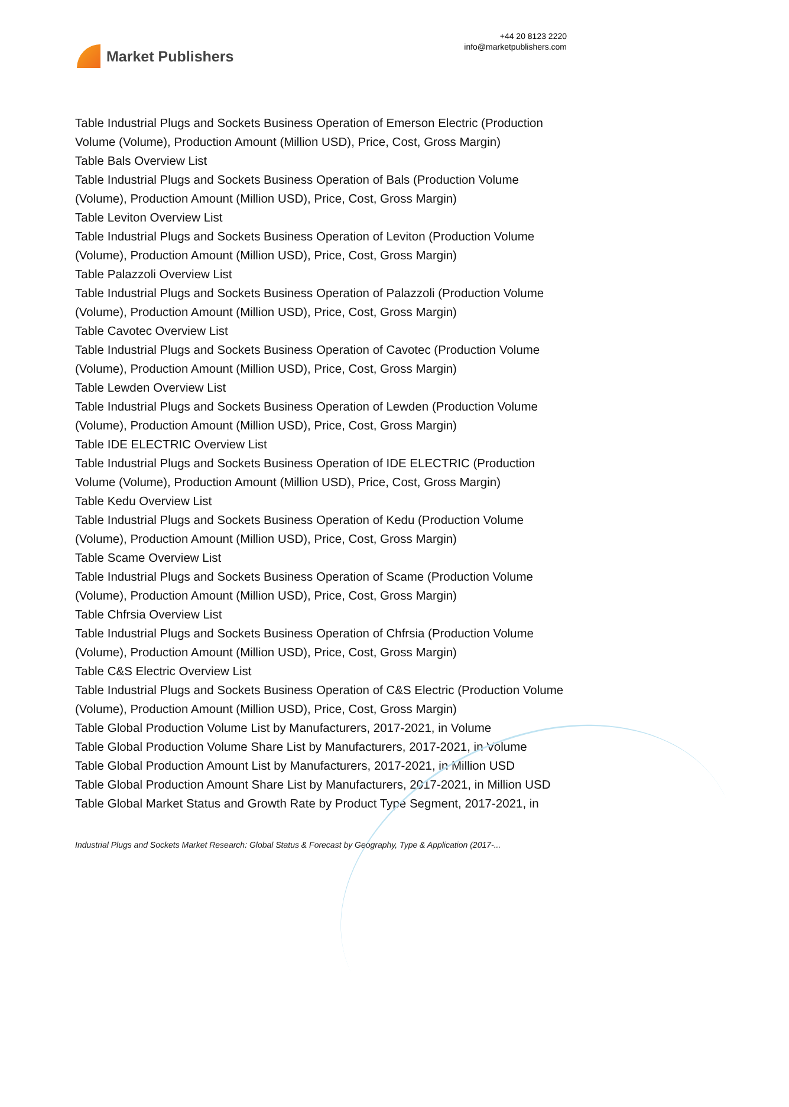Market Publishers
+44 20 8123 2220
info@marketpublishers.com
Table Industrial Plugs and Sockets Business Operation of Emerson Electric (Production Volume (Volume), Production Amount (Million USD), Price, Cost, Gross Margin)
Table Bals Overview List
Table Industrial Plugs and Sockets Business Operation of Bals (Production Volume (Volume), Production Amount (Million USD), Price, Cost, Gross Margin)
Table Leviton Overview List
Table Industrial Plugs and Sockets Business Operation of Leviton (Production Volume (Volume), Production Amount (Million USD), Price, Cost, Gross Margin)
Table Palazzoli Overview List
Table Industrial Plugs and Sockets Business Operation of Palazzoli (Production Volume (Volume), Production Amount (Million USD), Price, Cost, Gross Margin)
Table Cavotec Overview List
Table Industrial Plugs and Sockets Business Operation of Cavotec (Production Volume (Volume), Production Amount (Million USD), Price, Cost, Gross Margin)
Table Lewden Overview List
Table Industrial Plugs and Sockets Business Operation of Lewden (Production Volume (Volume), Production Amount (Million USD), Price, Cost, Gross Margin)
Table IDE ELECTRIC Overview List
Table Industrial Plugs and Sockets Business Operation of IDE ELECTRIC (Production Volume (Volume), Production Amount (Million USD), Price, Cost, Gross Margin)
Table Kedu Overview List
Table Industrial Plugs and Sockets Business Operation of Kedu (Production Volume (Volume), Production Amount (Million USD), Price, Cost, Gross Margin)
Table Scame Overview List
Table Industrial Plugs and Sockets Business Operation of Scame (Production Volume (Volume), Production Amount (Million USD), Price, Cost, Gross Margin)
Table Chfrsia Overview List
Table Industrial Plugs and Sockets Business Operation of Chfrsia (Production Volume (Volume), Production Amount (Million USD), Price, Cost, Gross Margin)
Table C&S Electric Overview List
Table Industrial Plugs and Sockets Business Operation of C&S Electric (Production Volume (Volume), Production Amount (Million USD), Price, Cost, Gross Margin)
Table Global Production Volume List by Manufacturers, 2017-2021, in Volume
Table Global Production Volume Share List by Manufacturers, 2017-2021, in Volume
Table Global Production Amount List by Manufacturers, 2017-2021, in Million USD
Table Global Production Amount Share List by Manufacturers, 2017-2021, in Million USD
Table Global Market Status and Growth Rate by Product Type Segment, 2017-2021, in
Industrial Plugs and Sockets Market Research: Global Status & Forecast by Geography, Type & Application (2017-...